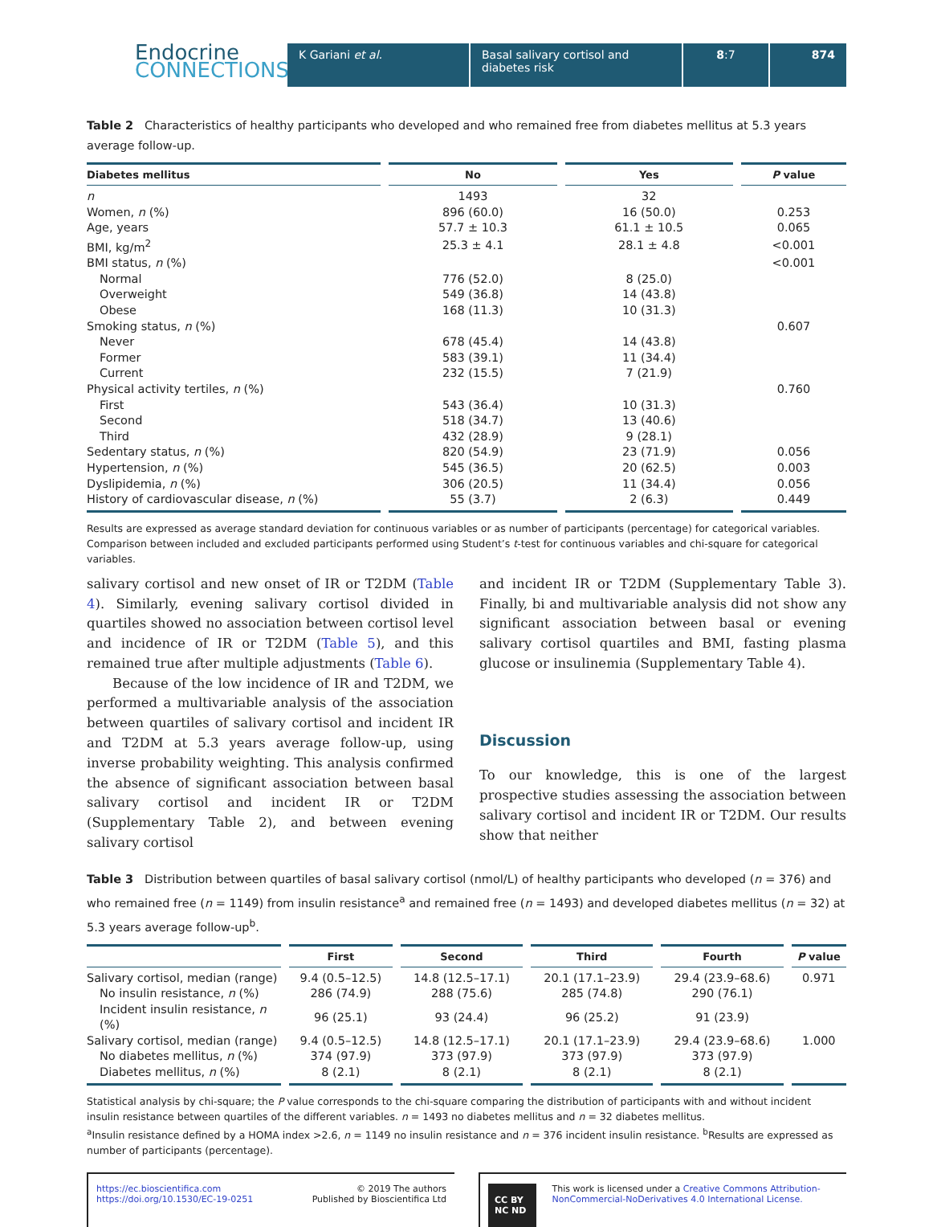Endocrine
CONNECTIONS
K Gariani et al. Basal salivary cortisol and diabetes risk
8:7 874
Table 2 Characteristics of healthy participants who developed and who remained free from diabetes mellitus at 5.3 years average follow-up.
| Diabetes mellitus | No | Yes | P value |
| --- | --- | --- | --- |
| n | 1493 | 32 | |
| Women, n (%) | 896 (60.0) | 16 (50.0) | 0.253 |
| Age, years | 57.7 ± 10.3 | 61.1 ± 10.5 | 0.065 |
| BMI, kg/m<sup>2</sup> | 25.3 ± 4.1 | 28.1 ± 4.8 | <0.001 |
| BMI status, n (%) | | | <0.001 |
| Normal | 776 (52.0) | 8 (25.0) | |
| Overweight | 549 (36.8) | 14 (43.8) | |
| Obese | 168 (11.3) | 10 (31.3) | |
| Smoking status, n (%) | | | 0.607 |
| Never | 678 (45.4) | 14 (43.8) | |
| Former | 583 (39.1) | 11 (34.4) | |
| Current | 232 (15.5) | 7 (21.9) | |
| Physical activity tertiles, n (%) | | | 0.760 |
| First | 543 (36.4) | 10 (31.3) | |
| Second | 518 (34.7) | 13 (40.6) | |
| Third | 432 (28.9) | 9 (28.1) | |
| Sedentary status, n (%) | 820 (54.9) | 23 (71.9) | 0.056 |
| Hypertension, n (%) | 545 (36.5) | 20 (62.5) | 0.003 |
| Dyslipidemia, n (%) | 306 (20.5) | 11 (34.4) | 0.056 |
| History of cardiovascular disease, n (%) | 55 (3.7) | 2 (6.3) | 0.449 |
Results are expressed as average standard deviation for continuous variables or as number of participants (percentage) for categorical variables. Comparison between included and excluded participants performed using Student’s t-test for continuous variables and chi-square for categorical variables.
salivary cortisol and new onset of IR or T2DM (Table 4). Similarly, evening salivary cortisol divided in quartiles showed no association between cortisol level and incidence of IR or T2DM (Table 5), and this remained true after multiple adjustments (Table 6).
Because of the low incidence of IR and T2DM, we performed a multivariable analysis of the association between quartiles of salivary cortisol and incident IR and T2DM at 5.3 years average follow-up, using inverse probability weighting. This analysis confirmed the absence of significant association between basal salivary cortisol and incident IR or T2DM (Supplementary Table 2), and between evening salivary cortisol
and incident IR or T2DM (Supplementary Table 3). Finally, bi and multivariable analysis did not show any significant association between basal or evening salivary cortisol quartiles and BMI, fasting plasma glucose or insulinemia (Supplementary Table 4).
Discussion
To our knowledge, this is one of the largest prospective studies assessing the association between salivary cortisol and incident IR or T2DM. Our results show that neither
Table 3 Distribution between quartiles of basal salivary cortisol (nmol/L) of healthy participants who developed (n = 376) and who remained free (n = 1149) from insulin resistance<sup>a</sup> and remained free (n = 1493) and developed diabetes mellitus (n = 32) at 5.3 years average follow-up<sup>b</sup>.
| | First | Second | Third | Fourth | P value |
| --- | --- | --- | --- | --- | --- |
| Salivary cortisol, median (range) | 9.4 (0.5–12.5) | 14.8 (12.5–17.1) | 20.1 (17.1–23.9) | 29.4 (23.9–68.6) | 0.971 |
| No insulin resistance, n (%) | 286 (74.9) | 288 (75.6) | 285 (74.8) | 290 (76.1) | |
| Incident insulin resistance, n (%) | 96 (25.1) | 93 (24.4) | 96 (25.2) | 91 (23.9) | |
| Salivary cortisol, median (range) | 9.4 (0.5–12.5) | 14.8 (12.5–17.1) | 20.1 (17.1–23.9) | 29.4 (23.9–68.6) | 1.000 |
| No diabetes mellitus, n (%) | 374 (97.9) | 373 (97.9) | 373 (97.9) | 373 (97.9) | |
| Diabetes mellitus, n (%) | 8 (2.1) | 8 (2.1) | 8 (2.1) | 8 (2.1) | |
Statistical analysis by chi-square; the P value corresponds to the chi-square comparing the distribution of participants with and without incident insulin resistance between quartiles of the different variables. n = 1493 no diabetes mellitus and n = 32 diabetes mellitus.
<sup>a</sup> Insulin resistance defined by a HOMA index >2.6, n = 1149 no insulin resistance and n = 376 incident insulin resistance. <sup>b</sup>Results are expressed as number of participants (percentage).
https://ec.bioscientifica.com
https://doi.org/10.1530/EC-19-0251 © 2019 The authors
Published by Bioscientifica Ltd
CC BY NC ND This work is licensed under a Creative Commons Attribution-NonCommercial-NoDerivatives 4.0 International License.